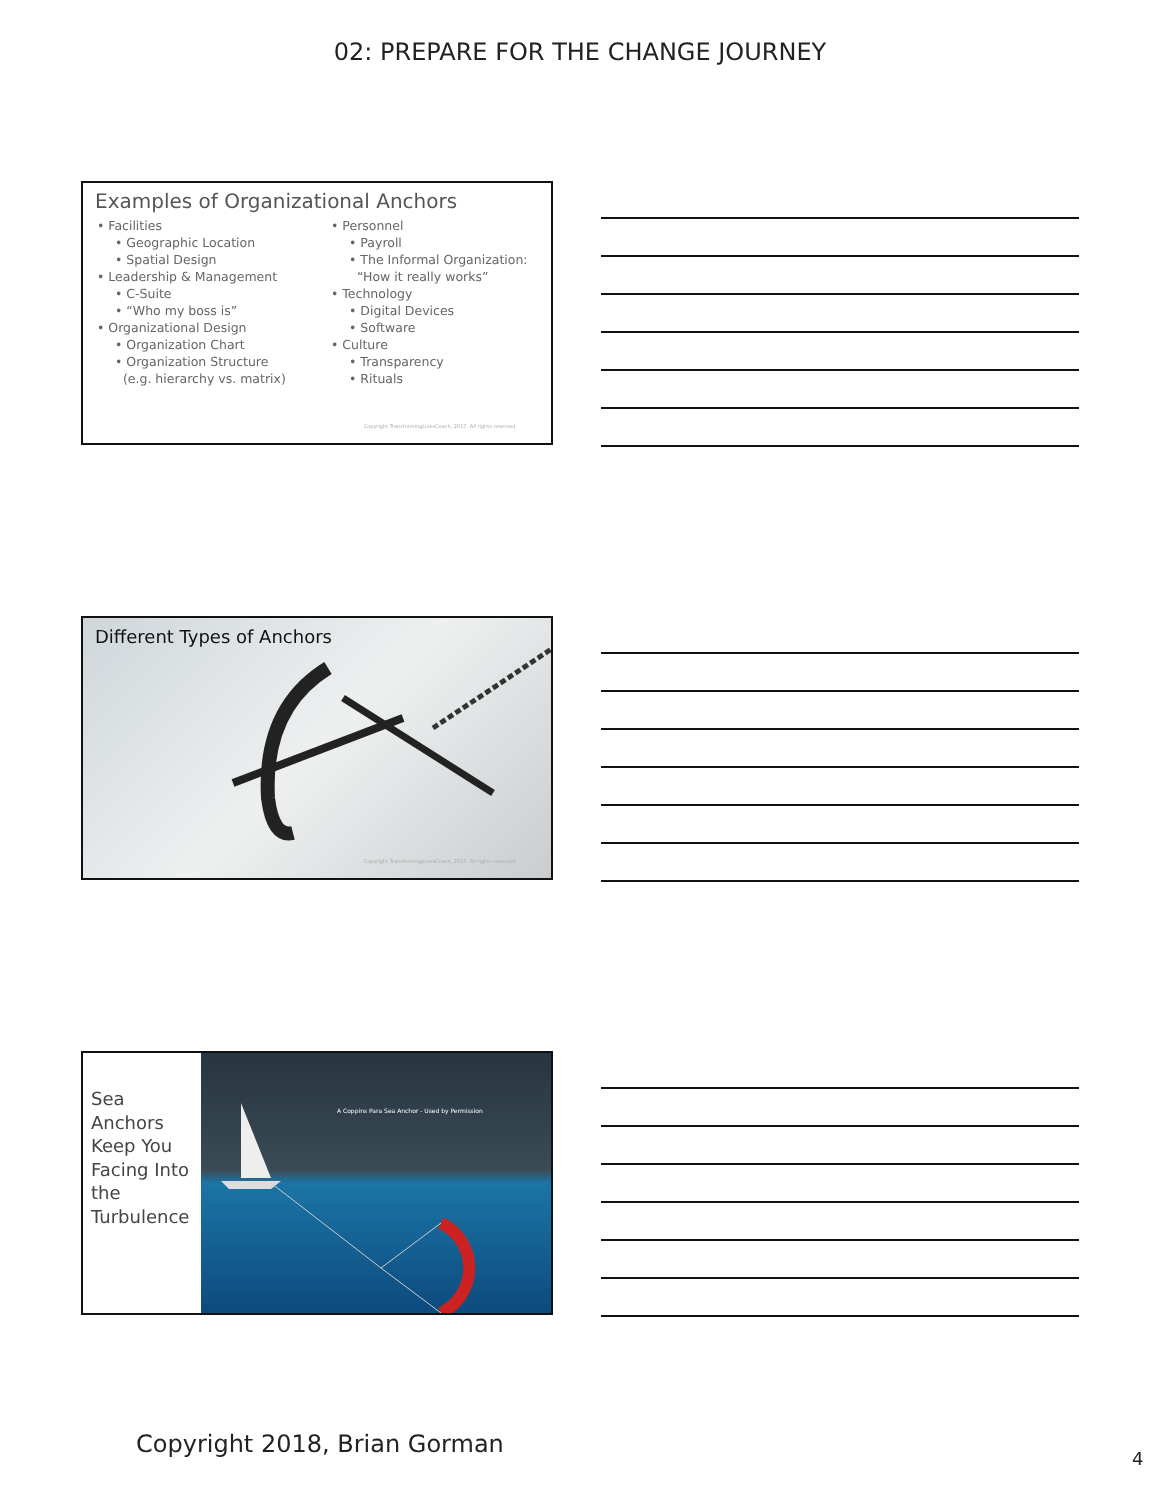02: PREPARE FOR THE CHANGE JOURNEY
Examples of Organizational Anchors
• Facilities
• Geographic Location
• Spatial Design
• Leadership & Management
• C-Suite
• “Who my boss is”
• Organizational Design
• Organization Chart
• Organization Structure
(e.g. hierarchy vs. matrix)
• Personnel
• Payroll
• The Informal Organization:
“How it really works”
• Technology
• Digital Devices
• Software
• Culture
• Transparency
• Rituals
Copyright TransformingLivesCoach, 2017. All rights reserved.
Different Types of Anchors
Copyright TransformingLivesCoach, 2017. All rights reserved.
Sea Anchors Keep You Facing Into the Turbulence
A Coppins Para Sea Anchor - Used by Permission
Copyright 2018, Brian Gorman
4